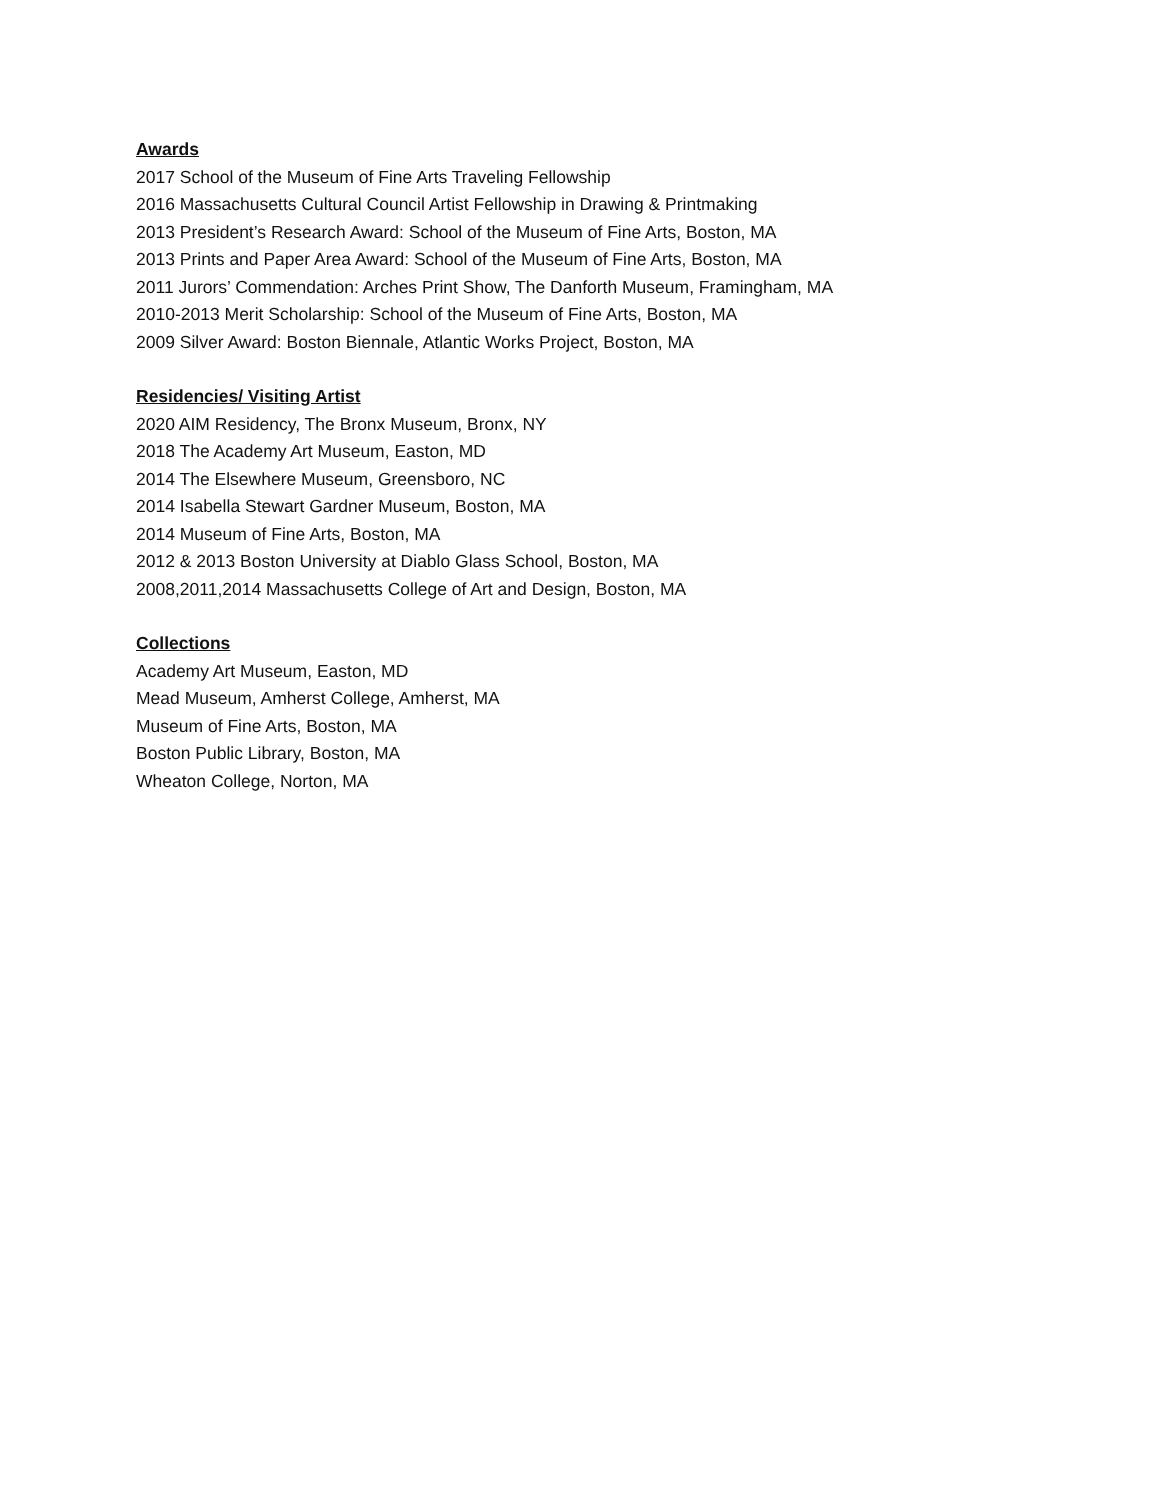Awards
2017 School of the Museum of Fine Arts Traveling Fellowship
2016 Massachusetts Cultural Council Artist Fellowship in Drawing & Printmaking
2013 President’s Research Award: School of the Museum of Fine Arts, Boston, MA
2013 Prints and Paper Area Award: School of the Museum of Fine Arts, Boston, MA
2011 Jurors’ Commendation: Arches Print Show, The Danforth Museum, Framingham, MA
2010-2013 Merit Scholarship: School of the Museum of Fine Arts, Boston, MA
2009 Silver Award: Boston Biennale, Atlantic Works Project, Boston, MA
Residencies/ Visiting Artist
2020 AIM Residency, The Bronx Museum, Bronx, NY
2018 The Academy Art Museum, Easton, MD
2014 The Elsewhere Museum, Greensboro, NC
2014 Isabella Stewart Gardner Museum, Boston, MA
2014 Museum of Fine Arts, Boston, MA
2012 & 2013 Boston University at Diablo Glass School, Boston, MA
2008,2011,2014 Massachusetts College of Art and Design, Boston, MA
Collections
Academy Art Museum, Easton, MD
Mead Museum, Amherst College, Amherst, MA
Museum of Fine Arts, Boston, MA
Boston Public Library, Boston, MA
Wheaton College, Norton, MA